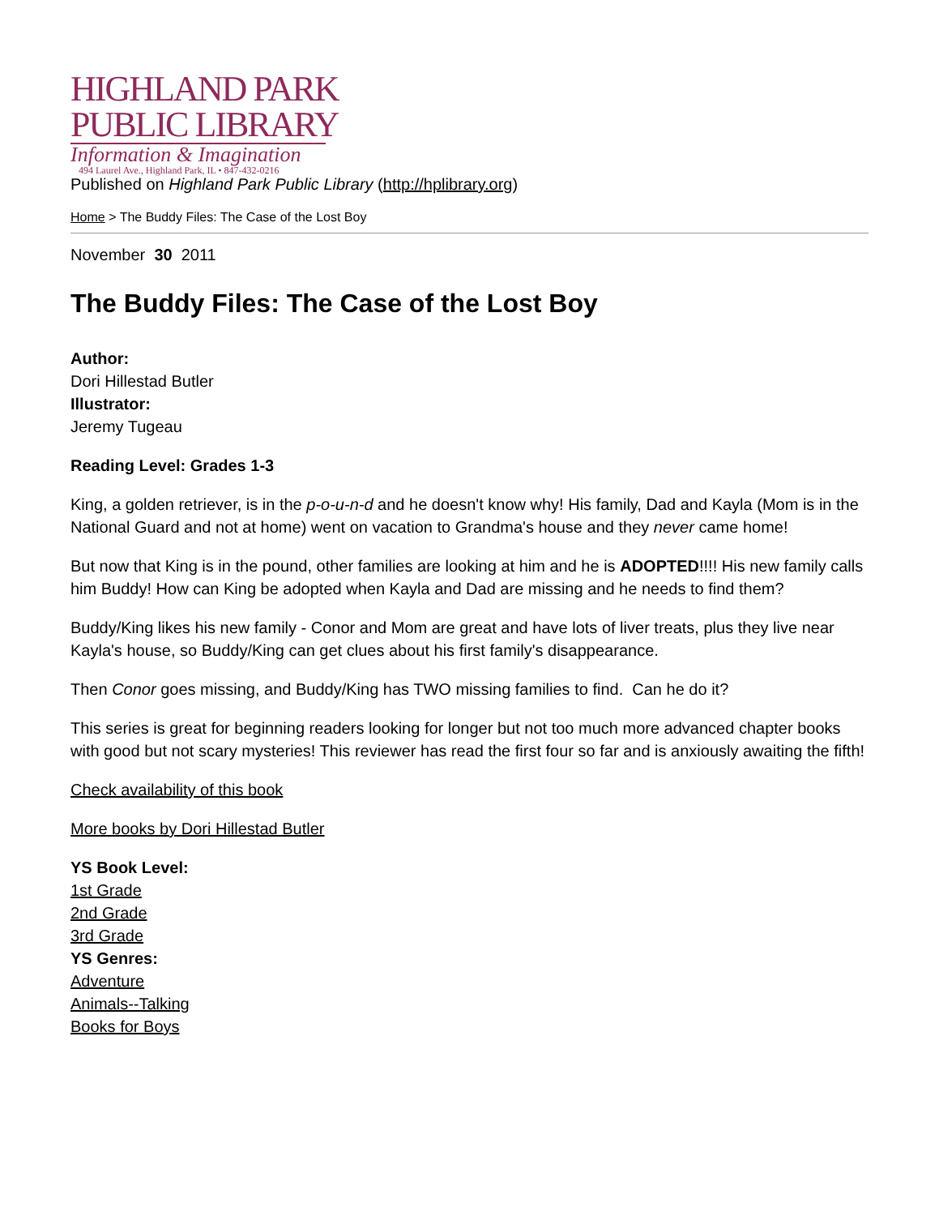HIGHLAND PARK
PUBLIC LIBRARY
Information & Imagination
494 Laurel Ave., Highland Park, IL • 847-432-0216
Published on Highland Park Public Library (http://hplibrary.org)
Home > The Buddy Files: The Case of the Lost Boy
November 30 2011
The Buddy Files: The Case of the Lost Boy
Author:
Dori Hillestad Butler
Illustrator:
Jeremy Tugeau
Reading Level: Grades 1-3
King, a golden retriever, is in the p-o-u-n-d and he doesn't know why! His family, Dad and Kayla (Mom is in the National Guard and not at home) went on vacation to Grandma's house and they never came home!
But now that King is in the pound, other families are looking at him and he is ADOPTED!!!! His new family calls him Buddy! How can King be adopted when Kayla and Dad are missing and he needs to find them?
Buddy/King likes his new family - Conor and Mom are great and have lots of liver treats, plus they live near Kayla's house, so Buddy/King can get clues about his first family's disappearance.
Then Conor goes missing, and Buddy/King has TWO missing families to find. Can he do it?
This series is great for beginning readers looking for longer but not too much more advanced chapter books with good but not scary mysteries! This reviewer has read the first four so far and is anxiously awaiting the fifth!
Check availability of this book
More books by Dori Hillestad Butler
YS Book Level:
1st Grade
2nd Grade
3rd Grade
YS Genres:
Adventure
Animals--Talking
Books for Boys